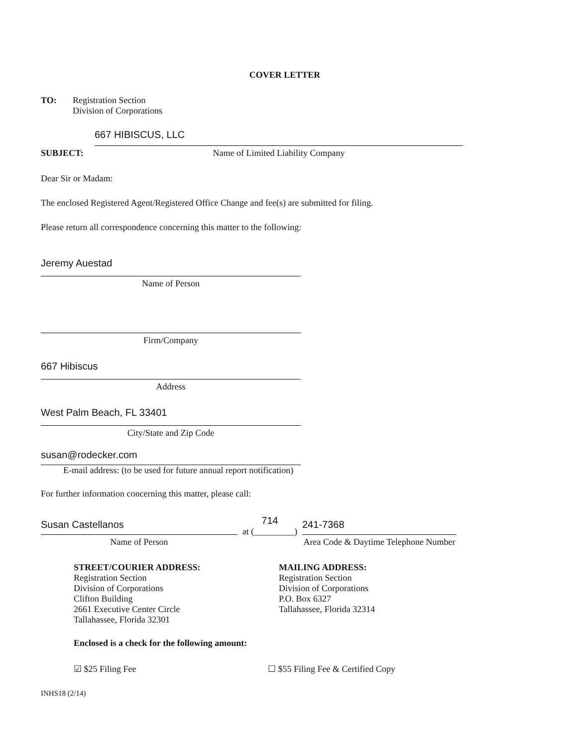COVER LETTER
TO: Registration Section
Division of Corporations
SUBJECT:
667 HIBISCUS, LLC
Name of Limited Liability Company
Dear Sir or Madam:
The enclosed Registered Agent/Registered Office Change and fee(s) are submitted for filing.
Please return all correspondence concerning this matter to the following:
Jeremy Auestad
Name of Person
Firm/Company
667 Hibiscus
Address
West Palm Beach, FL 33401
City/State and Zip Code
susan@rodecker.com
E-mail address: (to be used for future annual report notification)
For further information concerning this matter, please call:
Susan Castellanos
Name of Person
714
at (_________)
241-7368
Area Code & Daytime Telephone Number
STREET/COURIER ADDRESS:
Registration Section
Division of Corporations
Clifton Building
2661 Executive Center Circle
Tallahassee, Florida 32301
MAILING ADDRESS:
Registration Section
Division of Corporations
P.O. Box 6327
Tallahassee, Florida 32314
Enclosed is a check for the following amount:
☑ $25 Filing Fee ☐ $55 Filing Fee & Certified Copy
INHS18 (2/14)